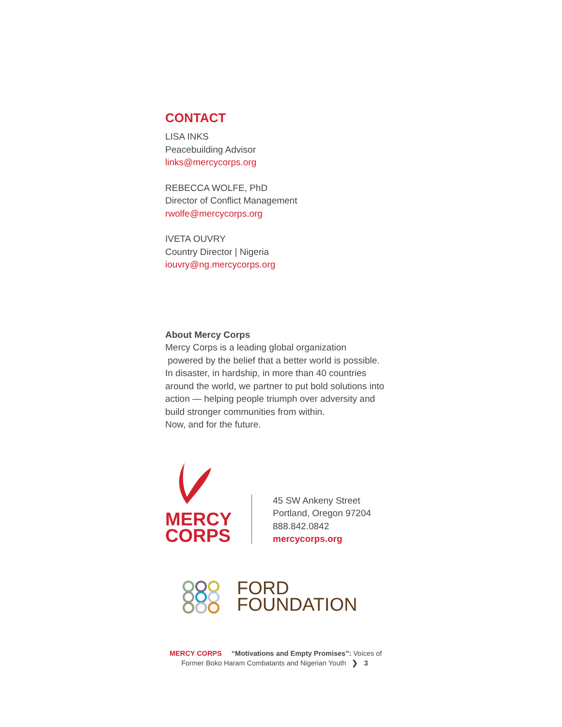CONTACT
LISA INKS
Peacebuilding Advisor
links@mercycorps.org
REBECCA WOLFE, PhD
Director of Conflict Management
rwolfe@mercycorps.org
IVETA OUVRY
Country Director | Nigeria
iouvry@ng.mercycorps.org
About Mercy Corps
Mercy Corps is a leading global organization
powered by the belief that a better world is possible.
In disaster, in hardship, in more than 40 countries
around the world, we partner to put bold solutions into
action — helping people triumph over adversity and
build stronger communities from within.
Now, and for the future.
MERCY
CORPS
45 SW Ankeny Street
Portland, Oregon 97204
888.842.0842
mercycorps.org
FORD
FOUNDATION
MERCY CORPS “Motivations and Empty Promises”: Voices of
Former Boko Haram Combatants and Nigerian Youth ❯ 3